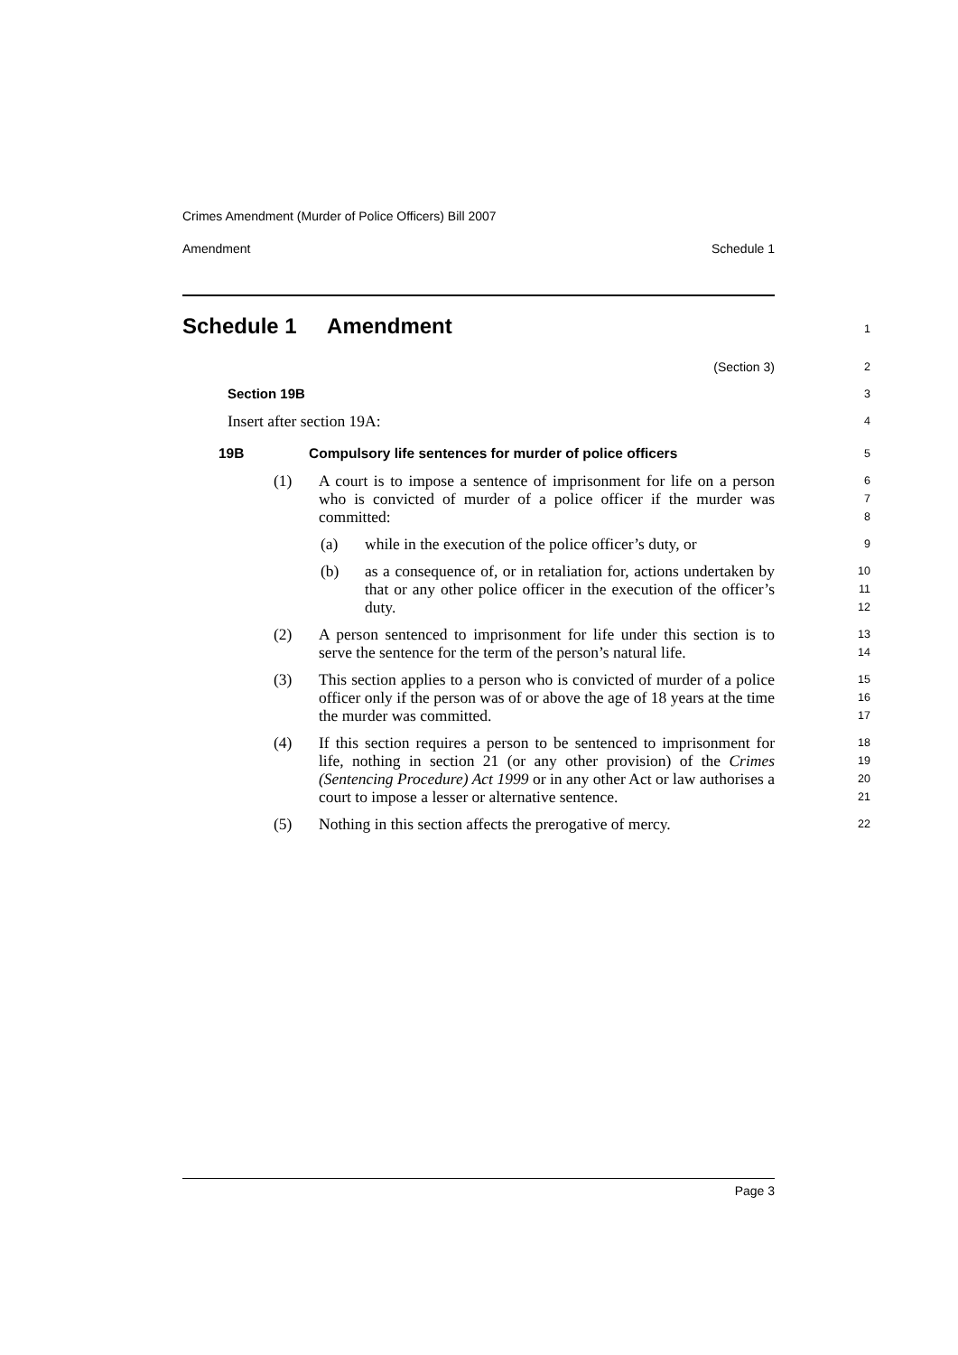Crimes Amendment (Murder of Police Officers) Bill 2007
Amendment Schedule 1
Schedule 1 Amendment
1
(Section 3)
2
Section 19B
3
Insert after section 19A:
4
19B Compulsory life sentences for murder of police officers
5
(1) A court is to impose a sentence of imprisonment for life on a person who is convicted of murder of a police officer if the murder was committed:
6
7
8
(a) while in the execution of the police officer’s duty, or
9
(b) as a consequence of, or in retaliation for, actions undertaken by that or any other police officer in the execution of the officer’s duty.
10
11
12
(2) A person sentenced to imprisonment for life under this section is to serve the sentence for the term of the person’s natural life.
13
14
(3) This section applies to a person who is convicted of murder of a police officer only if the person was of or above the age of 18 years at the time the murder was committed.
15
16
17
(4) If this section requires a person to be sentenced to imprisonment for life, nothing in section 21 (or any other provision) of the Crimes (Sentencing Procedure) Act 1999 or in any other Act or law authorises a court to impose a lesser or alternative sentence.
18
19
20
21
(5) Nothing in this section affects the prerogative of mercy.
22
Page 3